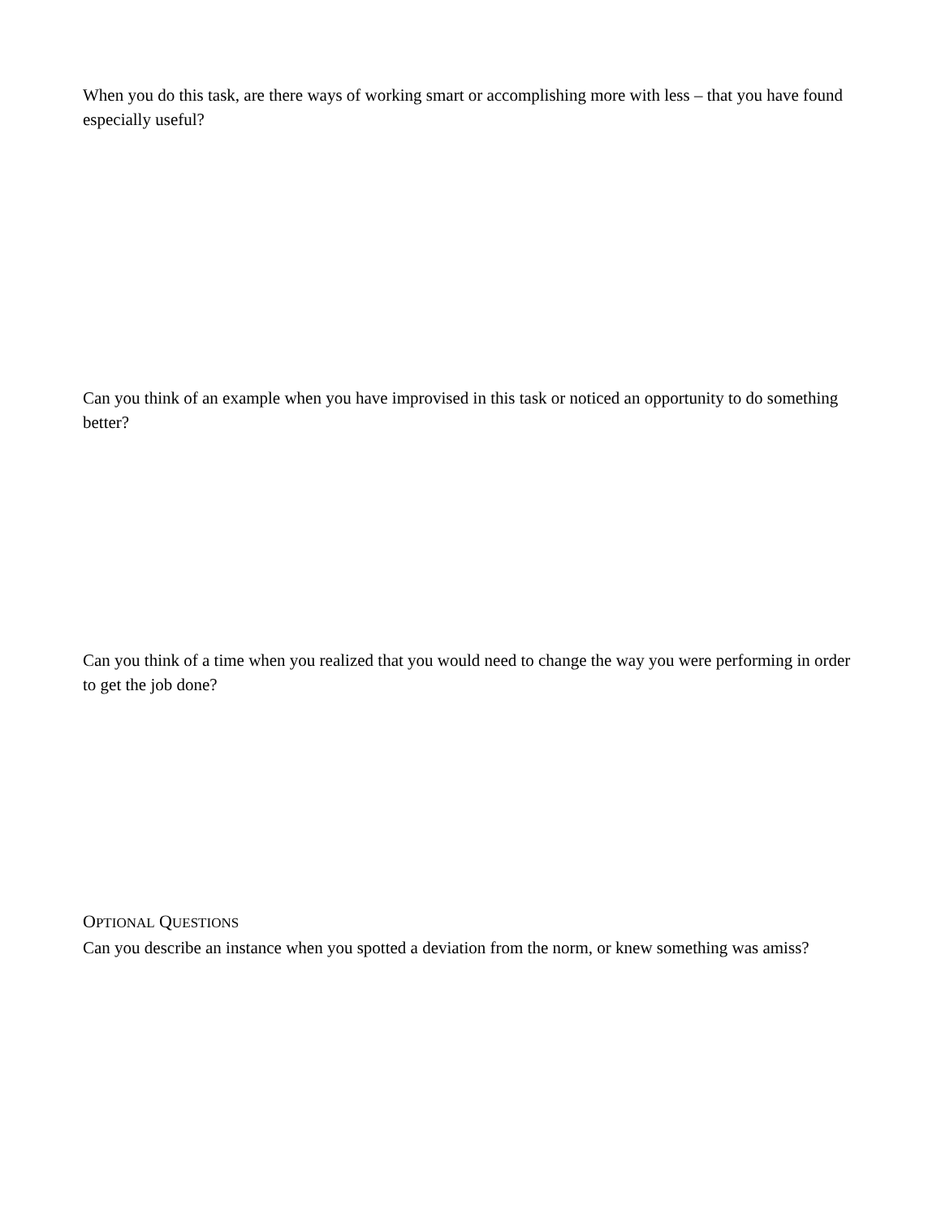When you do this task, are there ways of working smart or accomplishing more with less – that you have found especially useful?
Can you think of an example when you have improvised in this task or noticed an opportunity to do something better?
Can you think of a time when you realized that you would need to change the way you were performing in order to get the job done?
OPTIONAL QUESTIONS
Can you describe an instance when you spotted a deviation from the norm, or knew something was amiss?